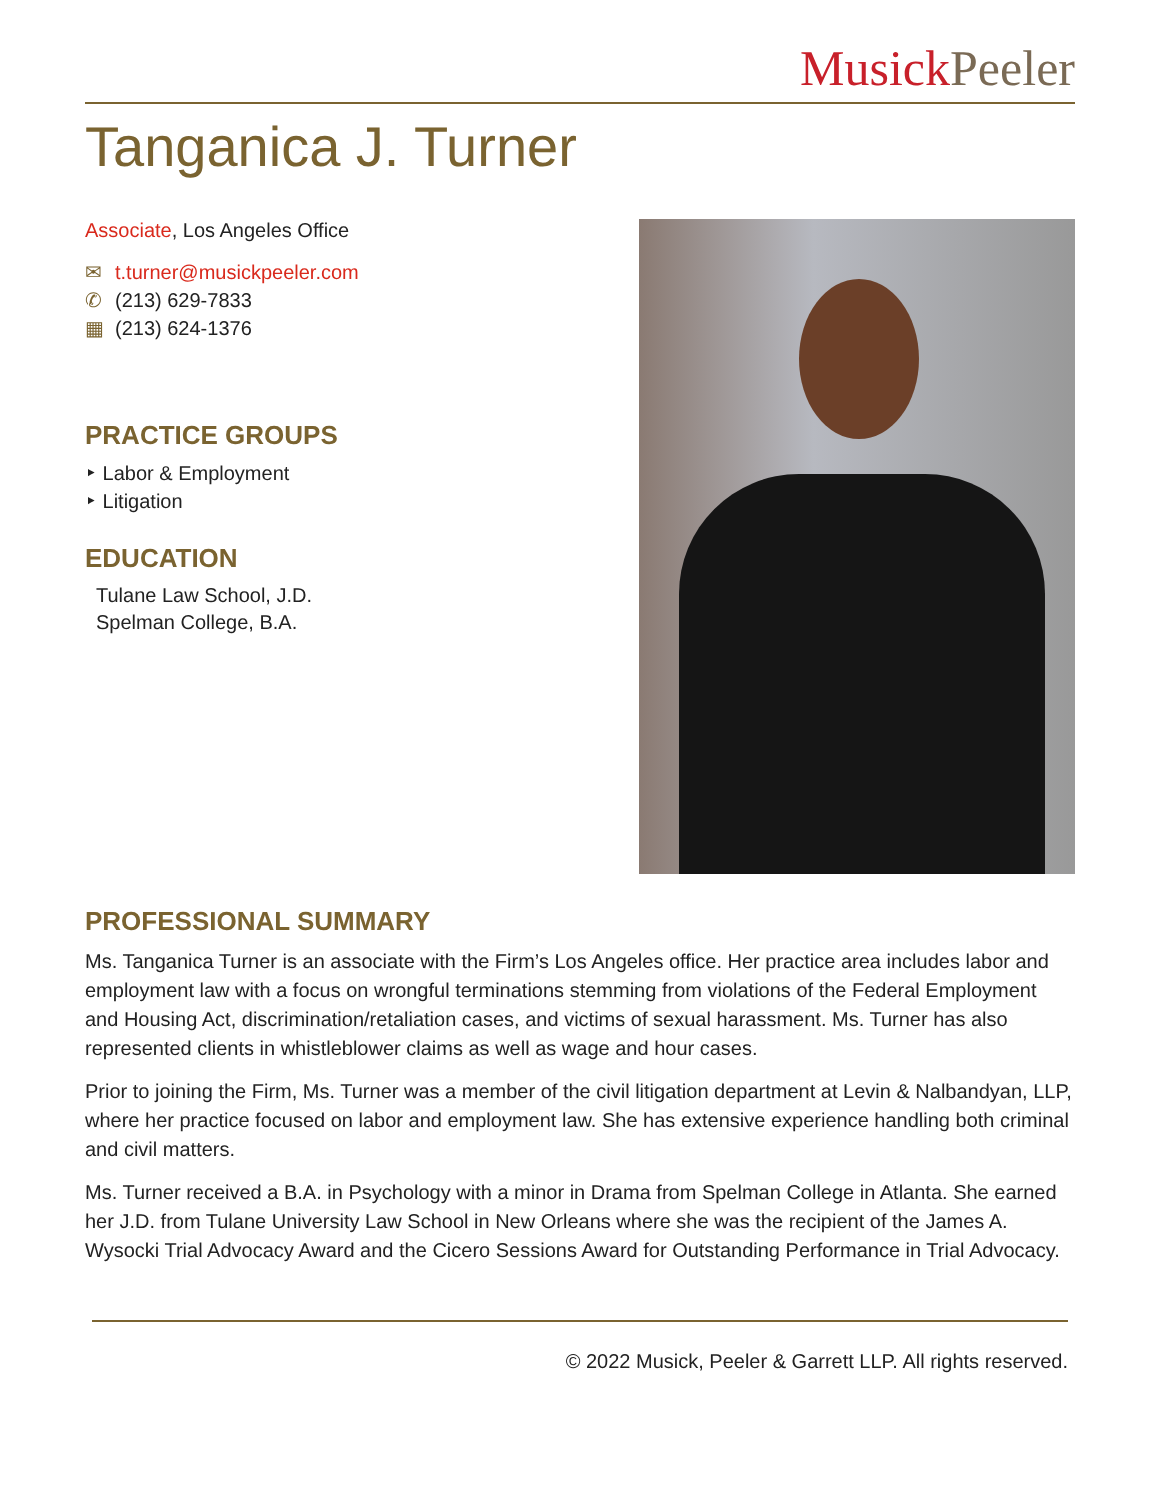Musick Peeler
Tanganica J. Turner
Associate, Los Angeles Office
✉ t.turner@musickpeeler.com
✆ (213) 629-7833
▦ (213) 624-1376
PRACTICE GROUPS
‣ Labor & Employment
‣ Litigation
EDUCATION
Tulane Law School, J.D.
Spelman College, B.A.
PROFESSIONAL SUMMARY
Ms. Tanganica Turner is an associate with the Firm’s Los Angeles office. Her practice area includes labor and employment law with a focus on wrongful terminations stemming from violations of the Federal Employment and Housing Act, discrimination/retaliation cases, and victims of sexual harassment. Ms. Turner has also represented clients in whistleblower claims as well as wage and hour cases.
Prior to joining the Firm, Ms. Turner was a member of the civil litigation department at Levin & Nalbandyan, LLP, where her practice focused on labor and employment law. She has extensive experience handling both criminal and civil matters.
Ms. Turner received a B.A. in Psychology with a minor in Drama from Spelman College in Atlanta. She earned her J.D. from Tulane University Law School in New Orleans where she was the recipient of the James A. Wysocki Trial Advocacy Award and the Cicero Sessions Award for Outstanding Performance in Trial Advocacy.
© 2022 Musick, Peeler & Garrett LLP. All rights reserved.